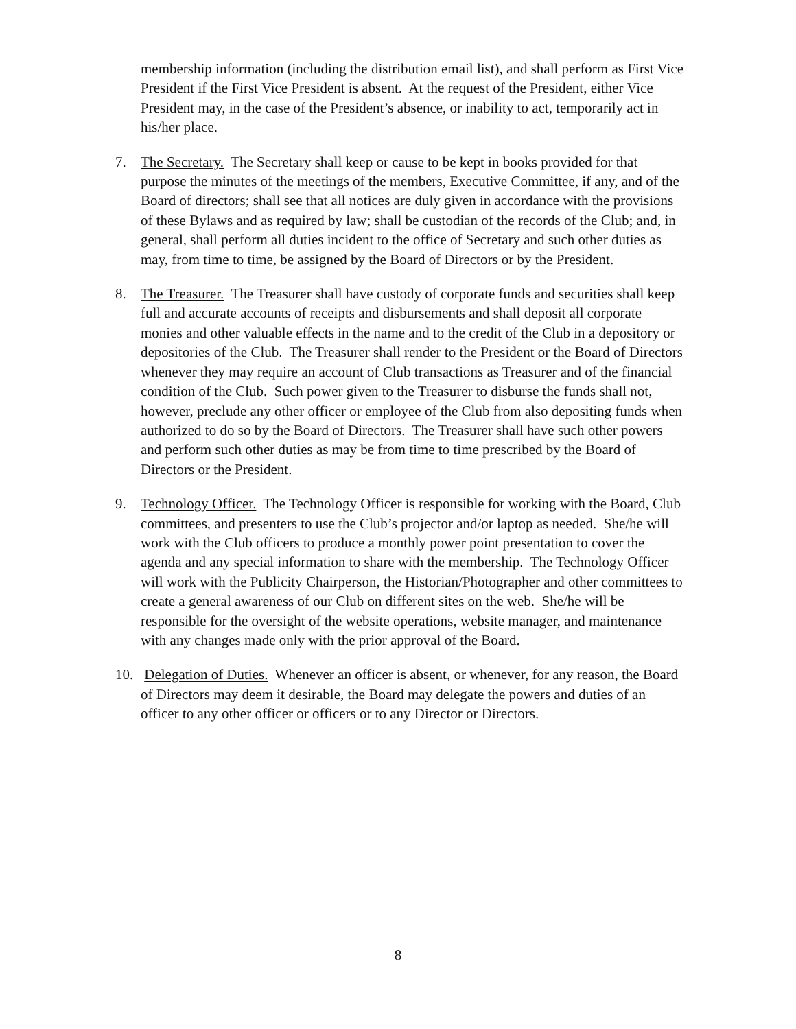membership information (including the distribution email list), and shall perform as First Vice President if the First Vice President is absent. At the request of the President, either Vice President may, in the case of the President’s absence, or inability to act, temporarily act in his/her place.
7. The Secretary. The Secretary shall keep or cause to be kept in books provided for that purpose the minutes of the meetings of the members, Executive Committee, if any, and of the Board of directors; shall see that all notices are duly given in accordance with the provisions of these Bylaws and as required by law; shall be custodian of the records of the Club; and, in general, shall perform all duties incident to the office of Secretary and such other duties as may, from time to time, be assigned by the Board of Directors or by the President.
8. The Treasurer. The Treasurer shall have custody of corporate funds and securities shall keep full and accurate accounts of receipts and disbursements and shall deposit all corporate monies and other valuable effects in the name and to the credit of the Club in a depository or depositories of the Club. The Treasurer shall render to the President or the Board of Directors whenever they may require an account of Club transactions as Treasurer and of the financial condition of the Club. Such power given to the Treasurer to disburse the funds shall not, however, preclude any other officer or employee of the Club from also depositing funds when authorized to do so by the Board of Directors. The Treasurer shall have such other powers and perform such other duties as may be from time to time prescribed by the Board of Directors or the President.
9. Technology Officer. The Technology Officer is responsible for working with the Board, Club committees, and presenters to use the Club’s projector and/or laptop as needed. She/he will work with the Club officers to produce a monthly power point presentation to cover the agenda and any special information to share with the membership. The Technology Officer will work with the Publicity Chairperson, the Historian/Photographer and other committees to create a general awareness of our Club on different sites on the web. She/he will be responsible for the oversight of the website operations, website manager, and maintenance with any changes made only with the prior approval of the Board.
10.
Delegation of Duties. Whenever an officer is absent, or whenever, for any reason, the Board of Directors may deem it desirable, the Board may delegate the powers and duties of an officer to any other officer or officers or to any Director or Directors.
8